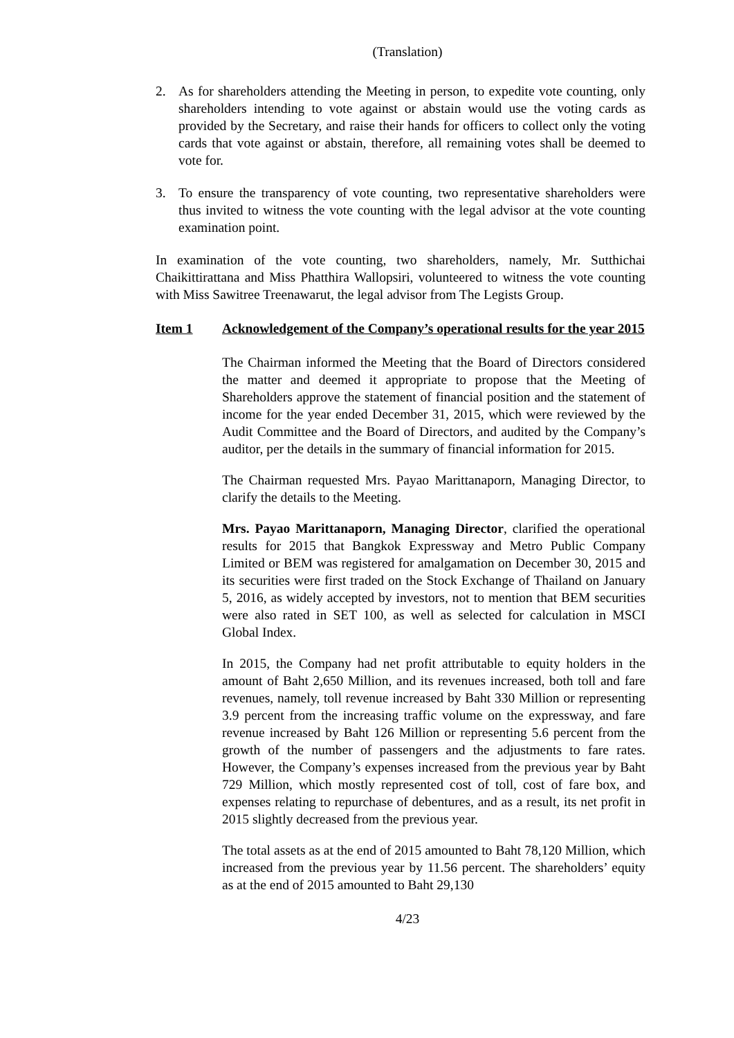(Translation)
2. As for shareholders attending the Meeting in person, to expedite vote counting, only shareholders intending to vote against or abstain would use the voting cards as provided by the Secretary, and raise their hands for officers to collect only the voting cards that vote against or abstain, therefore, all remaining votes shall be deemed to vote for.
3. To ensure the transparency of vote counting, two representative shareholders were thus invited to witness the vote counting with the legal advisor at the vote counting examination point.
In examination of the vote counting, two shareholders, namely, Mr. Sutthichai Chaikittirattana and Miss Phatthira Wallopsiri, volunteered to witness the vote counting with Miss Sawitree Treenawarut, the legal advisor from The Legists Group.
Item 1 Acknowledgement of the Company’s operational results for the year 2015
The Chairman informed the Meeting that the Board of Directors considered the matter and deemed it appropriate to propose that the Meeting of Shareholders approve the statement of financial position and the statement of income for the year ended December 31, 2015, which were reviewed by the Audit Committee and the Board of Directors, and audited by the Company’s auditor, per the details in the summary of financial information for 2015.
The Chairman requested Mrs. Payao Marittanaporn, Managing Director, to clarify the details to the Meeting.
Mrs. Payao Marittanaporn, Managing Director, clarified the operational results for 2015 that Bangkok Expressway and Metro Public Company Limited or BEM was registered for amalgamation on December 30, 2015 and its securities were first traded on the Stock Exchange of Thailand on January 5, 2016, as widely accepted by investors, not to mention that BEM securities were also rated in SET 100, as well as selected for calculation in MSCI Global Index.
In 2015, the Company had net profit attributable to equity holders in the amount of Baht 2,650 Million, and its revenues increased, both toll and fare revenues, namely, toll revenue increased by Baht 330 Million or representing 3.9 percent from the increasing traffic volume on the expressway, and fare revenue increased by Baht 126 Million or representing 5.6 percent from the growth of the number of passengers and the adjustments to fare rates. However, the Company’s expenses increased from the previous year by Baht 729 Million, which mostly represented cost of toll, cost of fare box, and expenses relating to repurchase of debentures, and as a result, its net profit in 2015 slightly decreased from the previous year.
The total assets as at the end of 2015 amounted to Baht 78,120 Million, which increased from the previous year by 11.56 percent. The shareholders’ equity as at the end of 2015 amounted to Baht 29,130
4/23